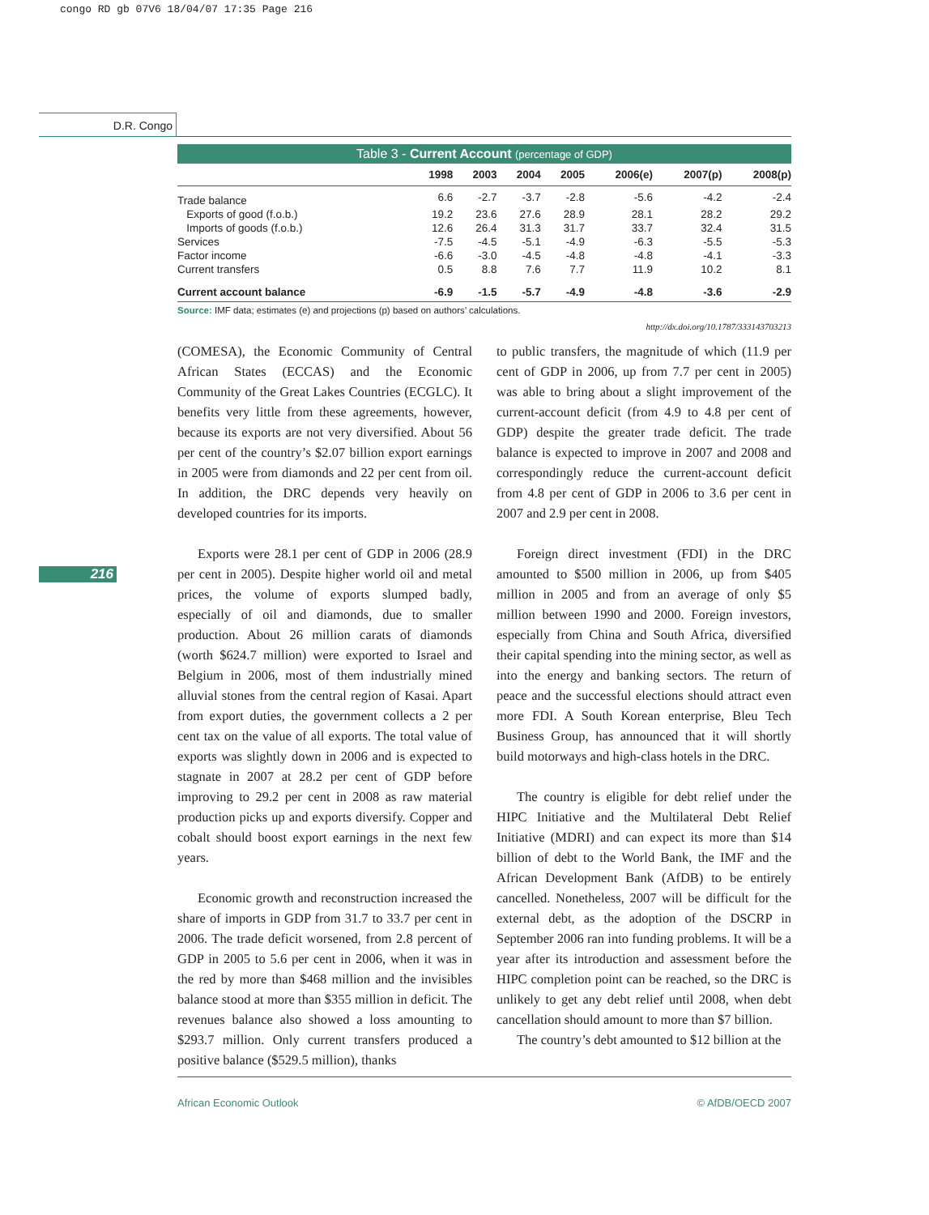congo RD gb 07V6 18/04/07 17:35 Page 216
D.R. Congo
216
Table 3 - Current Account (percentage of GDP)
| | 1998 | 2003 | 2004 | 2005 | 2006(e) | 2007(p) | 2008(p) |
| --- | --- | --- | --- | --- | --- | --- | --- |
| Trade balance | 6.6 | -2.7 | -3.7 | -2.8 | -5.6 | -4.2 | -2.4 |
| Exports of good (f.o.b.) | 19.2 | 23.6 | 27.6 | 28.9 | 28.1 | 28.2 | 29.2 |
| Imports of goods (f.o.b.) | 12.6 | 26.4 | 31.3 | 31.7 | 33.7 | 32.4 | 31.5 |
| Services | -7.5 | -4.5 | -5.1 | -4.9 | -6.3 | -5.5 | -5.3 |
| Factor income | -6.6 | -3.0 | -4.5 | -4.8 | -4.8 | -4.1 | -3.3 |
| Current transfers | 0.5 | 8.8 | 7.6 | 7.7 | 11.9 | 10.2 | 8.1 |
| Current account balance | -6.9 | -1.5 | -5.7 | -4.9 | -4.8 | -3.6 | -2.9 |
Source: IMF data; estimates (e) and projections (p) based on authors’ calculations.
http://dx.doi.org/10.1787/333143703213
(COMESA), the Economic Community of Central African States (ECCAS) and the Economic Community of the Great Lakes Countries (ECGLC). It benefits very little from these agreements, however, because its exports are not very diversified. About 56 per cent of the country’s $2.07 billion export earnings in 2005 were from diamonds and 22 per cent from oil. In addition, the DRC depends very heavily on developed countries for its imports.
Exports were 28.1 per cent of GDP in 2006 (28.9 per cent in 2005). Despite higher world oil and metal prices, the volume of exports slumped badly, especially of oil and diamonds, due to smaller production. About 26 million carats of diamonds (worth $624.7 million) were exported to Israel and Belgium in 2006, most of them industrially mined alluvial stones from the central region of Kasai. Apart from export duties, the government collects a 2 per cent tax on the value of all exports. The total value of exports was slightly down in 2006 and is expected to stagnate in 2007 at 28.2 per cent of GDP before improving to 29.2 per cent in 2008 as raw material production picks up and exports diversify. Copper and cobalt should boost export earnings in the next few years.
Economic growth and reconstruction increased the share of imports in GDP from 31.7 to 33.7 per cent in 2006. The trade deficit worsened, from 2.8 percent of GDP in 2005 to 5.6 per cent in 2006, when it was in the red by more than $468 million and the invisibles balance stood at more than $355 million in deficit. The revenues balance also showed a loss amounting to $293.7 million. Only current transfers produced a positive balance ($529.5 million), thanks
to public transfers, the magnitude of which (11.9 per cent of GDP in 2006, up from 7.7 per cent in 2005) was able to bring about a slight improvement of the current-account deficit (from 4.9 to 4.8 per cent of GDP) despite the greater trade deficit. The trade balance is expected to improve in 2007 and 2008 and correspondingly reduce the current-account deficit from 4.8 per cent of GDP in 2006 to 3.6 per cent in 2007 and 2.9 per cent in 2008.
Foreign direct investment (FDI) in the DRC amounted to $500 million in 2006, up from $405 million in 2005 and from an average of only $5 million between 1990 and 2000. Foreign investors, especially from China and South Africa, diversified their capital spending into the mining sector, as well as into the energy and banking sectors. The return of peace and the successful elections should attract even more FDI. A South Korean enterprise, Bleu Tech Business Group, has announced that it will shortly build motorways and high-class hotels in the DRC.
The country is eligible for debt relief under the HIPC Initiative and the Multilateral Debt Relief Initiative (MDRI) and can expect its more than $14 billion of debt to the World Bank, the IMF and the African Development Bank (AfDB) to be entirely cancelled. Nonetheless, 2007 will be difficult for the external debt, as the adoption of the DSCRP in September 2006 ran into funding problems. It will be a year after its introduction and assessment before the HIPC completion point can be reached, so the DRC is unlikely to get any debt relief until 2008, when debt cancellation should amount to more than $7 billion.
The country’s debt amounted to $12 billion at the
African Economic Outlook © AfDB/OECD 2007